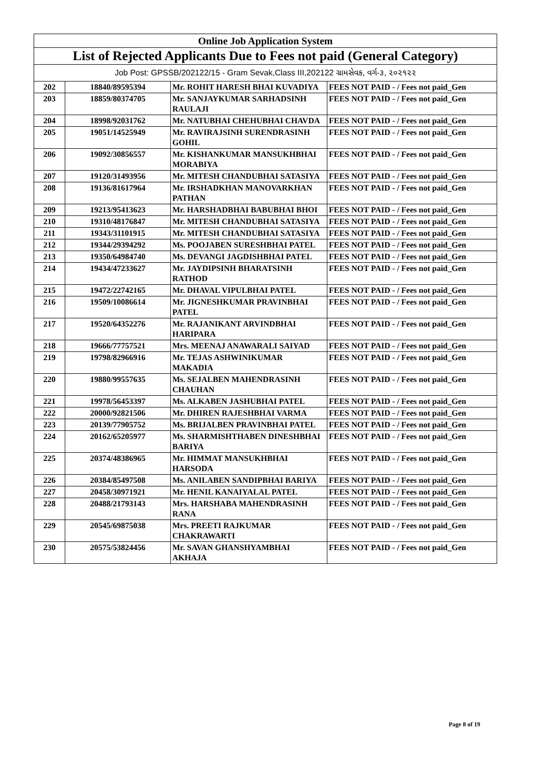| Online Job Application System | | | |
| --- | --- | --- | --- |
| List of Rejected Applicants Due to Fees not paid (General Category) | | | |
| Job Post: GPSSB/202122/15 - Gram Sevak,Class III,202122 ગ્રામસેવક, વર્ગ-૩, ૨૦૨૧૨૨ | | | |
| 202 | 18840/89595394 | Mr. ROHIT HARESH BHAI KUVADIYA | FEES NOT PAID - / Fees not paid_Gen |
| 203 | 18859/80374705 | Mr. SANJAYKUMAR SARHADSINH RAULAJI | FEES NOT PAID - / Fees not paid_Gen |
| 204 | 18998/92031762 | Mr. NATUBHAI CHEHUBHAI CHAVDA | FEES NOT PAID - / Fees not paid_Gen |
| 205 | 19051/14525949 | Mr. RAVIRAJSINH SURENDRASINH GOHIL | FEES NOT PAID - / Fees not paid_Gen |
| 206 | 19092/30856557 | Mr. KISHANKUMAR MANSUKHBHAI MORABIYA | FEES NOT PAID - / Fees not paid_Gen |
| 207 | 19120/31493956 | Mr. MITESH CHANDUBHAI SATASIYA | FEES NOT PAID - / Fees not paid_Gen |
| 208 | 19136/81617964 | Mr. IRSHADKHAN MANOVARKHAN PATHAN | FEES NOT PAID - / Fees not paid_Gen |
| 209 | 19213/95413623 | Mr. HARSHADBHAI BABUBHAI BHOI | FEES NOT PAID - / Fees not paid_Gen |
| 210 | 19310/48176847 | Mr. MITESH CHANDUBHAI SATASIYA | FEES NOT PAID - / Fees not paid_Gen |
| 211 | 19343/31101915 | Mr. MITESH CHANDUBHAI SATASIYA | FEES NOT PAID - / Fees not paid_Gen |
| 212 | 19344/29394292 | Ms. POOJABEN SURESHBHAI PATEL | FEES NOT PAID - / Fees not paid_Gen |
| 213 | 19350/64984740 | Ms. DEVANGI JAGDISHBHAI PATEL | FEES NOT PAID - / Fees not paid_Gen |
| 214 | 19434/47233627 | Mr. JAYDIPSINH BHARATSINH RATHOD | FEES NOT PAID - / Fees not paid_Gen |
| 215 | 19472/22742165 | Mr. DHAVAL VIPULBHAI PATEL | FEES NOT PAID - / Fees not paid_Gen |
| 216 | 19509/10086614 | Mr. JIGNESHKUMAR PRAVINBHAI PATEL | FEES NOT PAID - / Fees not paid_Gen |
| 217 | 19520/64352276 | Mr. RAJANIKANT ARVINDBHAI HARIPARA | FEES NOT PAID - / Fees not paid_Gen |
| 218 | 19666/77757521 | Mrs. MEENAJ ANAWARALI SAIYAD | FEES NOT PAID - / Fees not paid_Gen |
| 219 | 19798/82966916 | Mr. TEJAS ASHWINIKUMAR MAKADIA | FEES NOT PAID - / Fees not paid_Gen |
| 220 | 19880/99557635 | Ms. SEJALBEN MAHENDRASINH CHAUHAN | FEES NOT PAID - / Fees not paid_Gen |
| 221 | 19978/56453397 | Ms. ALKABEN JASHUBHAI PATEL | FEES NOT PAID - / Fees not paid_Gen |
| 222 | 20000/92821506 | Mr. DHIREN RAJESHBHAI VARMA | FEES NOT PAID - / Fees not paid_Gen |
| 223 | 20139/77905752 | Ms. BRIJALBEN PRAVINBHAI PATEL | FEES NOT PAID - / Fees not paid_Gen |
| 224 | 20162/65205977 | Ms. SHARMISHTHABEN DINESHBHAI BARIYA | FEES NOT PAID - / Fees not paid_Gen |
| 225 | 20374/48386965 | Mr. HIMMAT MANSUKHBHAI HARSODA | FEES NOT PAID - / Fees not paid_Gen |
| 226 | 20384/85497508 | Ms. ANILABEN SANDIPBHAI BARIYA | FEES NOT PAID - / Fees not paid_Gen |
| 227 | 20458/30971921 | Mr. HENIL KANAIYALAL PATEL | FEES NOT PAID - / Fees not paid_Gen |
| 228 | 20488/21793143 | Mrs. HARSHABA MAHENDRASINH RANA | FEES NOT PAID - / Fees not paid_Gen |
| 229 | 20545/69875038 | Mrs. PREETI RAJKUMAR CHAKRAWARTI | FEES NOT PAID - / Fees not paid_Gen |
| 230 | 20575/53824456 | Mr. SAVAN GHANSHYAMBHAI AKHAJA | FEES NOT PAID - / Fees not paid_Gen |
Page 8 of 19